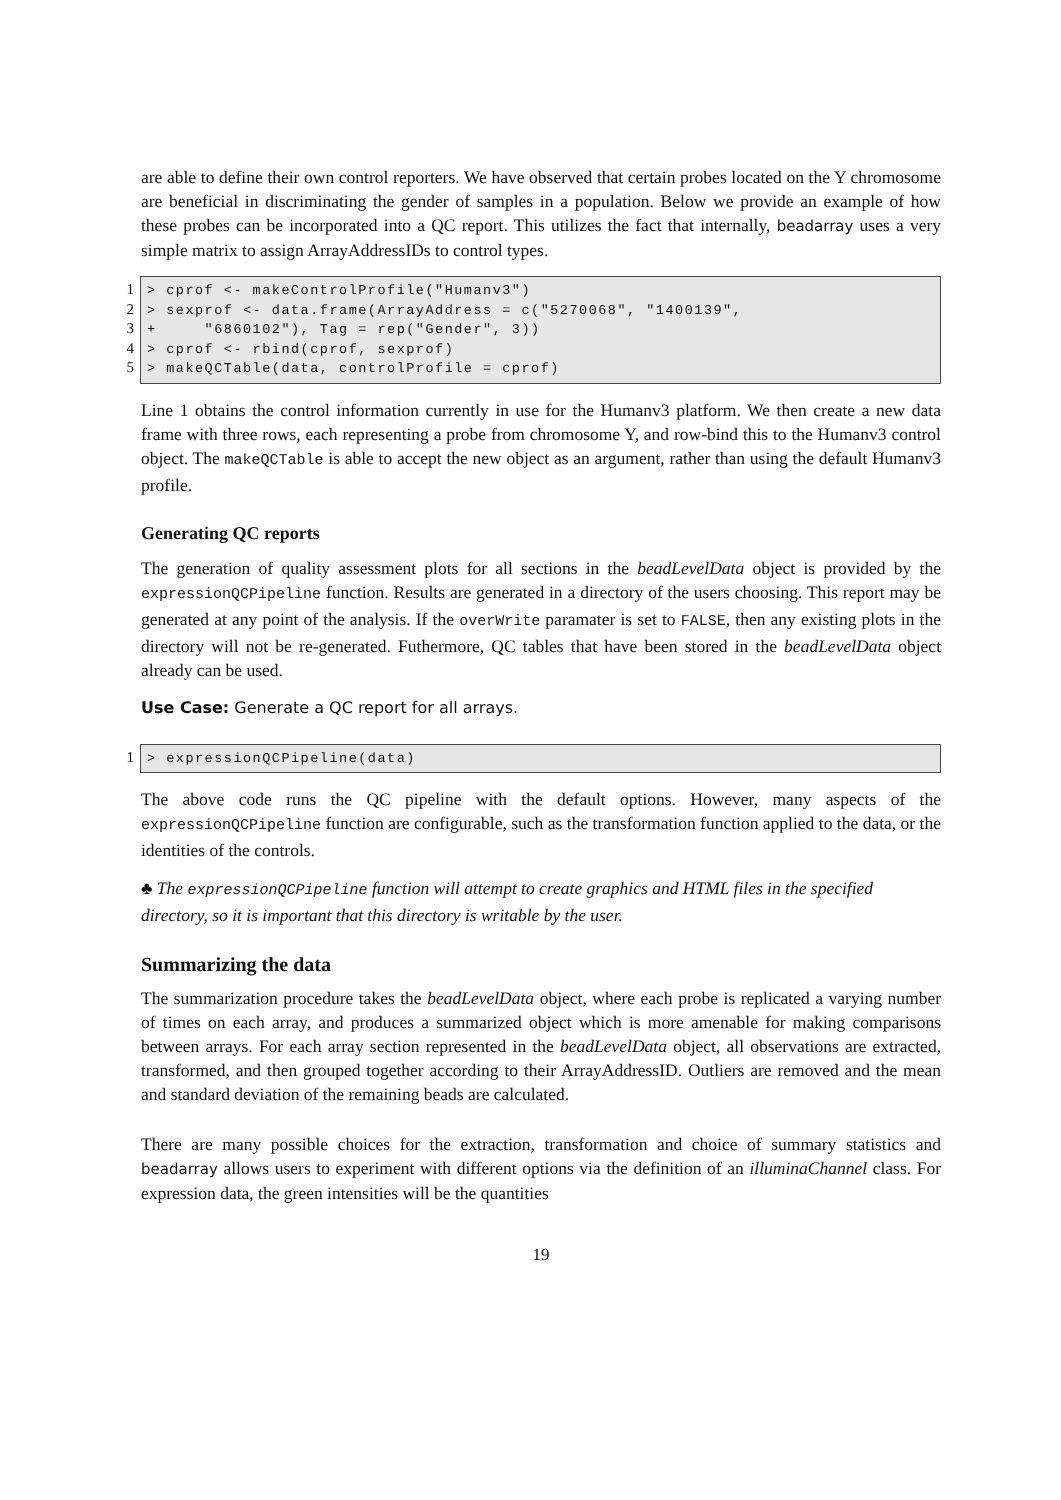are able to define their own control reporters. We have observed that certain probes located on the Y chromosome are beneficial in discriminating the gender of samples in a population. Below we provide an example of how these probes can be incorporated into a QC report. This utilizes the fact that internally, beadarray uses a very simple matrix to assign ArrayAddressIDs to control types.
1
2
3
4
5
> cprof <- makeControlProfile("Humanv3") > sexprof <- data.frame(ArrayAddress = c("5270068", "1400139", + "6860102"), Tag = rep("Gender", 3)) > cprof <- rbind(cprof, sexprof) > makeQCTable(data, controlProfile = cprof)
Line 1 obtains the control information currently in use for the Humanv3 platform. We then create a new data frame with three rows, each representing a probe from chromosome Y, and row-bind this to the Humanv3 control object. The makeQCTable is able to accept the new object as an argument, rather than using the default Humanv3 profile.
Generating QC reports
The generation of quality assessment plots for all sections in the beadLevelData object is provided by the expressionQCPipeline function. Results are generated in a directory of the users choosing. This report may be generated at any point of the analysis. If the overWrite paramater is set to FALSE, then any existing plots in the directory will not be re-generated. Futhermore, QC tables that have been stored in the beadLevelData object already can be used.
Use Case: Generate a QC report for all arrays.
1 > expressionQCPipeline(data)
The above code runs the QC pipeline with the default options. However, many aspects of the expressionQCPipeline function are configurable, such as the transformation function applied to the data, or the identities of the controls.
♣ The expressionQCPipeline function will attempt to create graphics and HTML files in the specified directory, so it is important that this directory is writable by the user.
Summarizing the data
The summarization procedure takes the beadLevelData object, where each probe is replicated a varying number of times on each array, and produces a summarized object which is more amenable for making comparisons between arrays. For each array section represented in the beadLevelData object, all observations are extracted, transformed, and then grouped together according to their ArrayAddressID. Outliers are removed and the mean and standard deviation of the remaining beads are calculated.
There are many possible choices for the extraction, transformation and choice of summary statistics and beadarray allows users to experiment with different options via the definition of an illuminaChannel class. For expression data, the green intensities will be the quantities
19